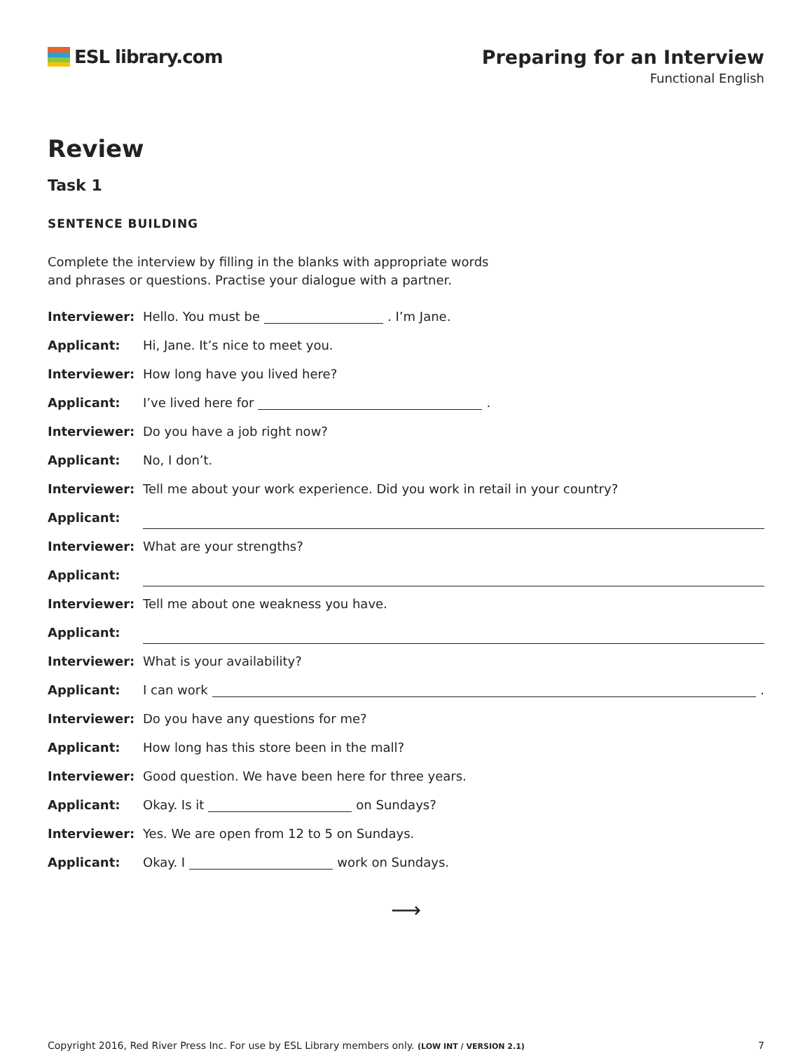ESL library.com Preparing for an Interview
Functional English
Review
Task 1
SENTENCE BUILDING
Complete the interview by filling in the blanks with appropriate words and phrases or questions. Practise your dialogue with a partner.
Interviewer: Hello. You must be . I’m Jane.
Applicant: Hi, Jane. It’s nice to meet you.
Interviewer: How long have you lived here?
Applicant: I’ve lived here for .
Interviewer: Do you have a job right now?
Applicant: No, I don’t.
Interviewer: Tell me about your work experience. Did you work in retail in your country?
Applicant:
Interviewer: What are your strengths?
Applicant:
Interviewer: Tell me about one weakness you have.
Applicant:
Interviewer: What is your availability?
Applicant: I can work .
Interviewer: Do you have any questions for me?
Applicant: How long has this store been in the mall?
Interviewer: Good question. We have been here for three years.
Applicant: Okay. Is it on Sundays?
Interviewer: Yes. We are open from 12 to 5 on Sundays.
Applicant: Okay. I work on Sundays.
⟶
Copyright 2016, Red River Press Inc. For use by ESL Library members only. (LOW INT / VERSION 2.1) 7